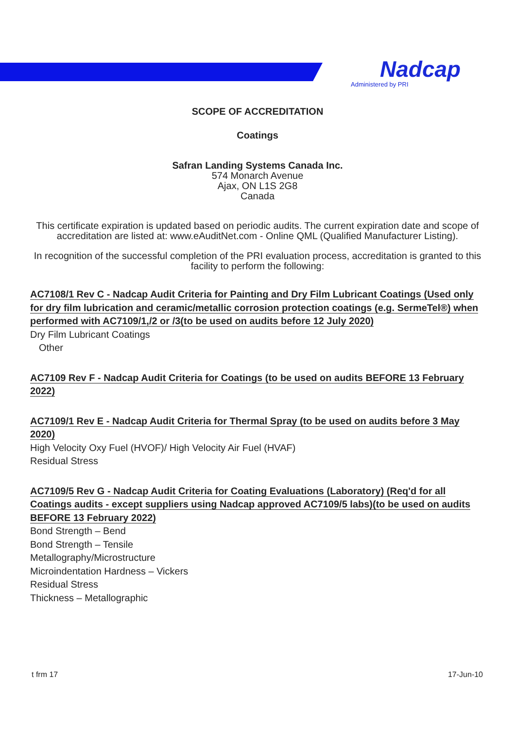Nadcap
Administered by PRI
SCOPE OF ACCREDITATION
Coatings
Safran Landing Systems Canada Inc.
574 Monarch Avenue
Ajax, ON L1S 2G8
Canada
This certificate expiration is updated based on periodic audits. The current expiration date and scope of accreditation are listed at: www.eAuditNet.com - Online QML (Qualified Manufacturer Listing).
In recognition of the successful completion of the PRI evaluation process, accreditation is granted to this facility to perform the following:
AC7108/1 Rev C - Nadcap Audit Criteria for Painting and Dry Film Lubricant Coatings (Used only for dry film lubrication and ceramic/metallic corrosion protection coatings (e.g. SermeTel®) when performed with AC7109/1,/2 or /3(to be used on audits before 12 July 2020)
Dry Film Lubricant Coatings
Other
AC7109 Rev F - Nadcap Audit Criteria for Coatings (to be used on audits BEFORE 13 February 2022)
AC7109/1 Rev E - Nadcap Audit Criteria for Thermal Spray (to be used on audits before 3 May 2020)
High Velocity Oxy Fuel (HVOF)/ High Velocity Air Fuel (HVAF)
Residual Stress
AC7109/5 Rev G - Nadcap Audit Criteria for Coating Evaluations (Laboratory) (Req'd for all Coatings audits - except suppliers using Nadcap approved AC7109/5 labs)(to be used on audits BEFORE 13 February 2022)
Bond Strength – Bend
Bond Strength – Tensile
Metallography/Microstructure
Microindentation Hardness – Vickers
Residual Stress
Thickness – Metallographic
t frm 17 17-Jun-10